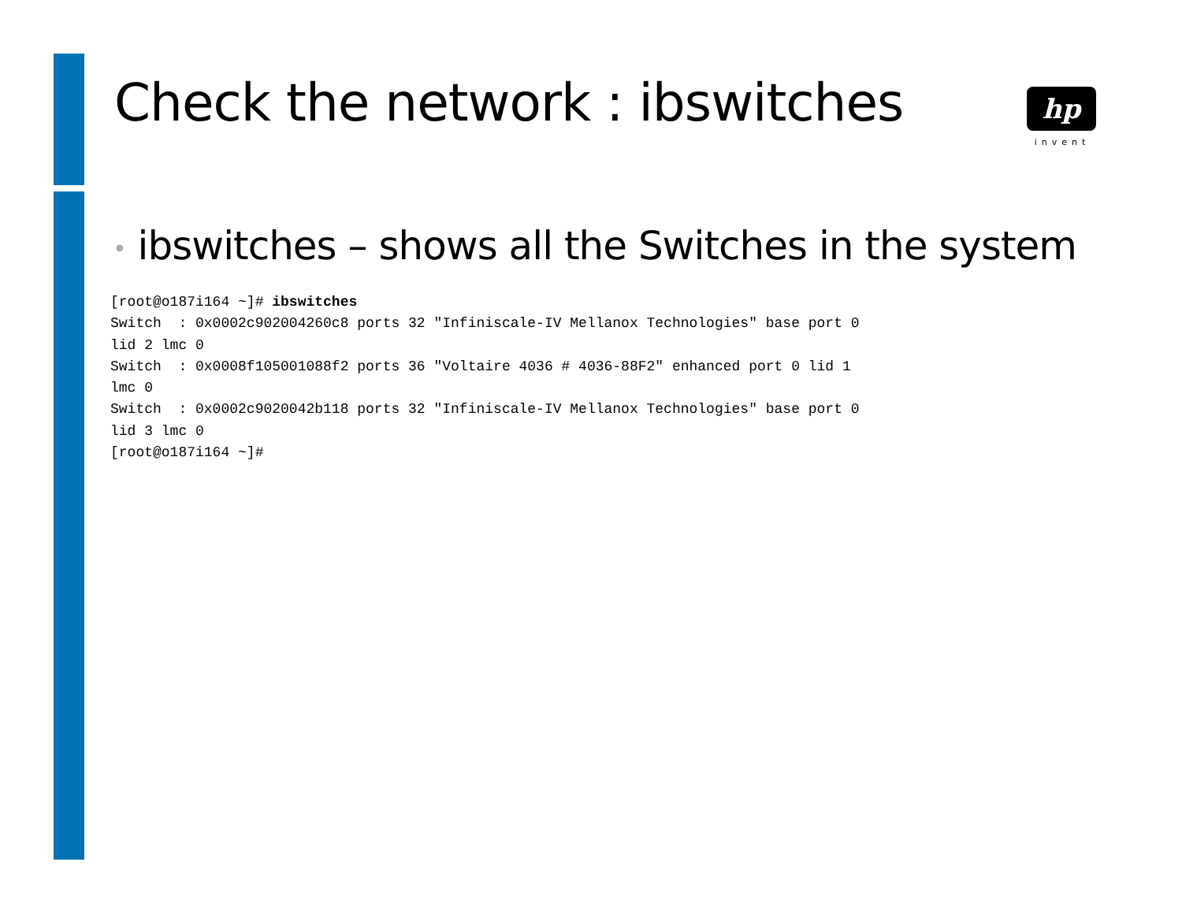Check the network : ibswitches
hp
invent
• ibswitches – shows all the Switches in the system
[root@o187i164 ~]# ibswitches
Switch  : 0x0002c902004260c8 ports 32 "Infiniscale-IV Mellanox Technologies" base port 0
lid 2 lmc 0
Switch  : 0x0008f105001088f2 ports 36 "Voltaire 4036 # 4036-88F2" enhanced port 0 lid 1
lmc 0
Switch  : 0x0002c9020042b118 ports 32 "Infiniscale-IV Mellanox Technologies" base port 0
lid 3 lmc 0
[root@o187i164 ~]#